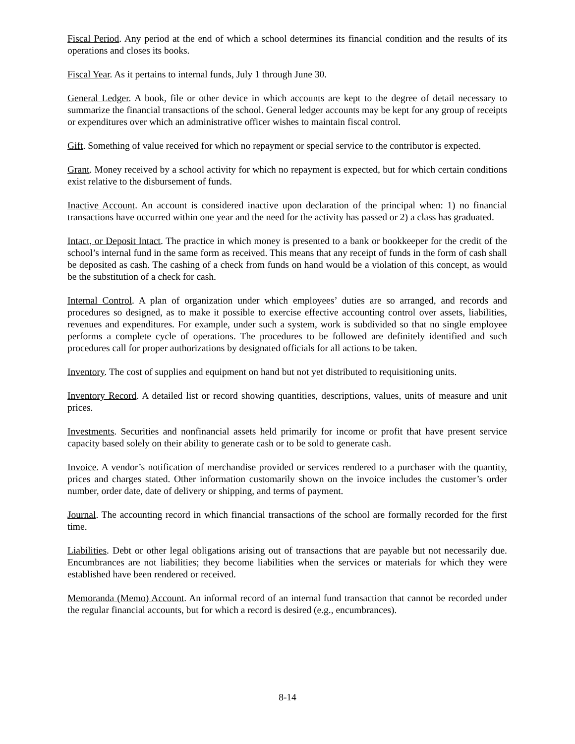Fiscal Period. Any period at the end of which a school determines its financial condition and the results of its operations and closes its books.
Fiscal Year. As it pertains to internal funds, July 1 through June 30.
General Ledger. A book, file or other device in which accounts are kept to the degree of detail necessary to summarize the financial transactions of the school. General ledger accounts may be kept for any group of receipts or expenditures over which an administrative officer wishes to maintain fiscal control.
Gift. Something of value received for which no repayment or special service to the contributor is expected.
Grant. Money received by a school activity for which no repayment is expected, but for which certain conditions exist relative to the disbursement of funds.
Inactive Account. An account is considered inactive upon declaration of the principal when: 1) no financial transactions have occurred within one year and the need for the activity has passed or 2) a class has graduated.
Intact, or Deposit Intact. The practice in which money is presented to a bank or bookkeeper for the credit of the school’s internal fund in the same form as received. This means that any receipt of funds in the form of cash shall be deposited as cash. The cashing of a check from funds on hand would be a violation of this concept, as would be the substitution of a check for cash.
Internal Control. A plan of organization under which employees’ duties are so arranged, and records and procedures so designed, as to make it possible to exercise effective accounting control over assets, liabilities, revenues and expenditures. For example, under such a system, work is subdivided so that no single employee performs a complete cycle of operations. The procedures to be followed are definitely identified and such procedures call for proper authorizations by designated officials for all actions to be taken.
Inventory. The cost of supplies and equipment on hand but not yet distributed to requisitioning units.
Inventory Record. A detailed list or record showing quantities, descriptions, values, units of measure and unit prices.
Investments. Securities and nonfinancial assets held primarily for income or profit that have present service capacity based solely on their ability to generate cash or to be sold to generate cash.
Invoice. A vendor’s notification of merchandise provided or services rendered to a purchaser with the quantity, prices and charges stated. Other information customarily shown on the invoice includes the customer’s order number, order date, date of delivery or shipping, and terms of payment.
Journal. The accounting record in which financial transactions of the school are formally recorded for the first time.
Liabilities. Debt or other legal obligations arising out of transactions that are payable but not necessarily due. Encumbrances are not liabilities; they become liabilities when the services or materials for which they were established have been rendered or received.
Memoranda (Memo) Account. An informal record of an internal fund transaction that cannot be recorded under the regular financial accounts, but for which a record is desired (e.g., encumbrances).
8-14